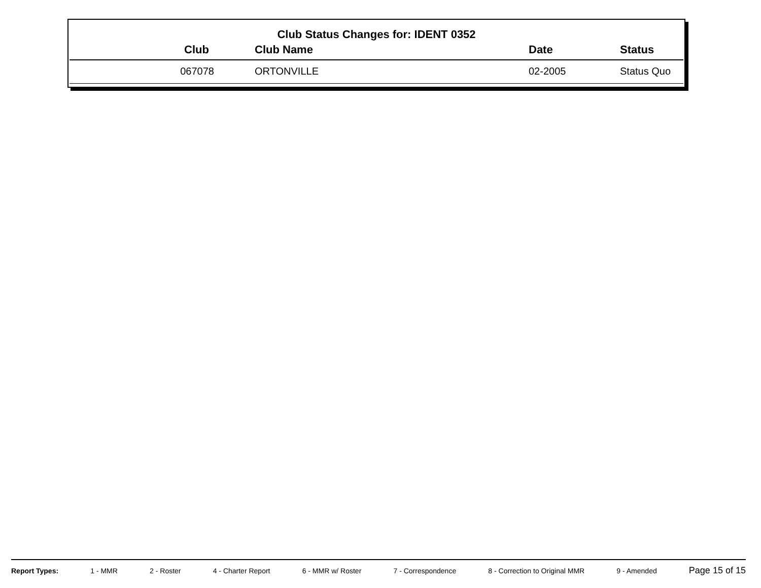Club Status Changes for: IDENT 0352
| Club | Club Name | Date | Status |
| --- | --- | --- | --- |
| 067078 | ORTONVILLE | 02-2005 | Status Quo |
Report Types: 1 - MMR 2 - Roster 4 - Charter Report 6 - MMR w/ Roster 7 - Correspondence 8 - Correction to Original MMR 9 - Amended Page 15 of 15